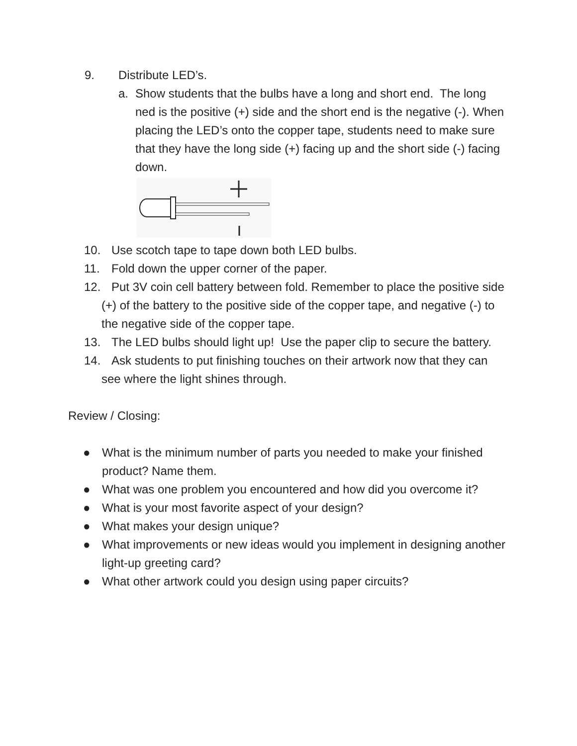9. Distribute LED’s.
a. Show students that the bulbs have a long and short end. The long ned is the positive (+) side and the short end is the negative (-). When placing the LED’s onto the copper tape, students need to make sure that they have the long side (+) facing up and the short side (-) facing down.
10. Use scotch tape to tape down both LED bulbs.
11. Fold down the upper corner of the paper.
12. Put 3V coin cell battery between fold. Remember to place the positive side (+) of the battery to the positive side of the copper tape, and negative (-) to the negative side of the copper tape.
13. The LED bulbs should light up! Use the paper clip to secure the battery.
14. Ask students to put finishing touches on their artwork now that they can see where the light shines through.
Review / Closing:
● What is the minimum number of parts you needed to make your finished product? Name them.
● What was one problem you encountered and how did you overcome it?
● What is your most favorite aspect of your design?
● What makes your design unique?
● What improvements or new ideas would you implement in designing another light-up greeting card?
● What other artwork could you design using paper circuits?